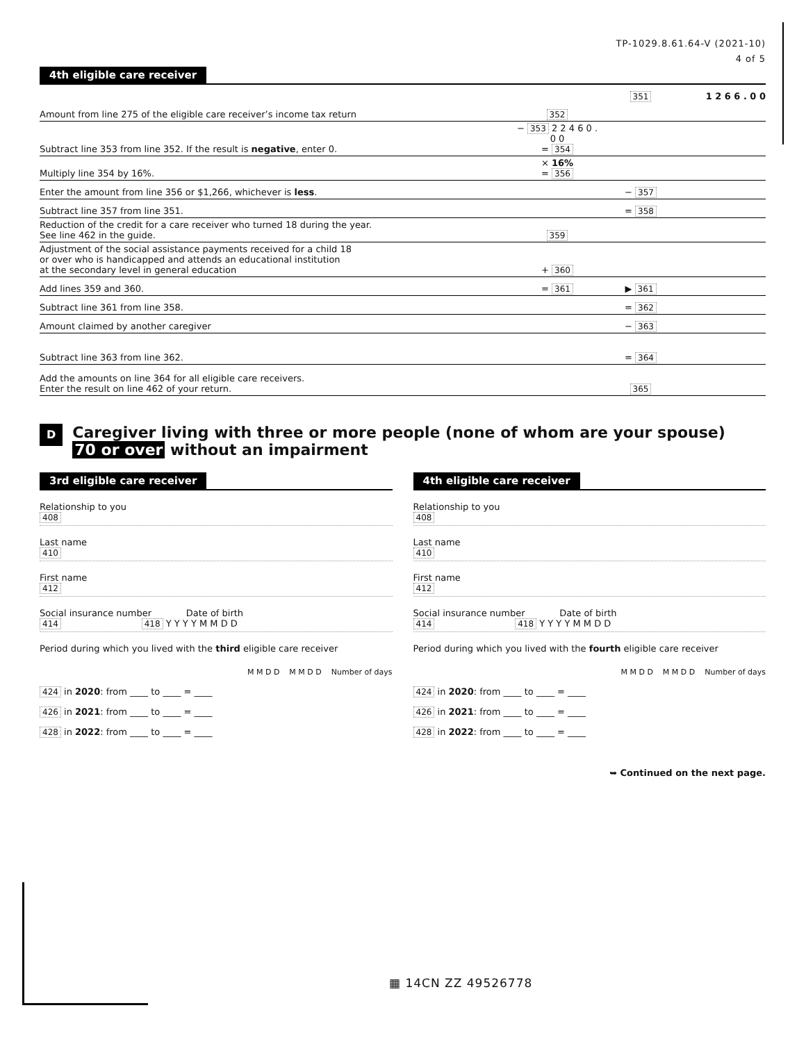TP-1029.8.61.64-V (2021-10)
4 of 5
4th eligible care receiver
351 1 2 6 6 . 0 0
Amount from line 275 of the eligible care receiver’s income tax return 352
Subtract line 353 from line 352. If the result is negative, enter 0. − 353 2 2 4 6 0 . 0 0
= 354
Multiply line 354 by 16%. × 16%
= 356
Enter the amount from line 356 or $1,266, whichever is less. − 357
Subtract line 357 from line 351. = 358
Reduction of the credit for a care receiver who turned 18 during the year.
See line 462 in the guide. 359
Adjustment of the social assistance payments received for a child 18
or over who is handicapped and attends an educational institution
at the secondary level in general education + 360
Add lines 359 and 360. = 361 ▶ 361
Subtract line 361 from line 358. = 362
Amount claimed by another caregiver − 363
Subtract line 363 from line 362. = 364
Add the amounts on line 364 for all eligible care receivers.
Enter the result on line 462 of your return. 365
D Caregiver living with three or more people (none of whom are your spouse)
70 or over without an impairment
3rd eligible care receiver
Relationship to you
408
Last name
410
First name
412
Social insurance number Date of birth
414 418 Y Y Y Y M M D D
Period during which you lived with the third eligible care receiver
M M D D M M D D Number of days
424 in 2020: from ____ to ____ = ____
426 in 2021: from ____ to ____ = ____
428 in 2022: from ____ to ____ = ____
4th eligible care receiver
Relationship to you
408
Last name
410
First name
412
Social insurance number Date of birth
414 418 Y Y Y Y M M D D
Period during which you lived with the fourth eligible care receiver
M M D D M M D D Number of days
424 in 2020: from ____ to ____ = ____
426 in 2021: from ____ to ____ = ____
428 in 2022: from ____ to ____ = ____
➥ Continued on the next page.
▦ 14CN ZZ 49526778